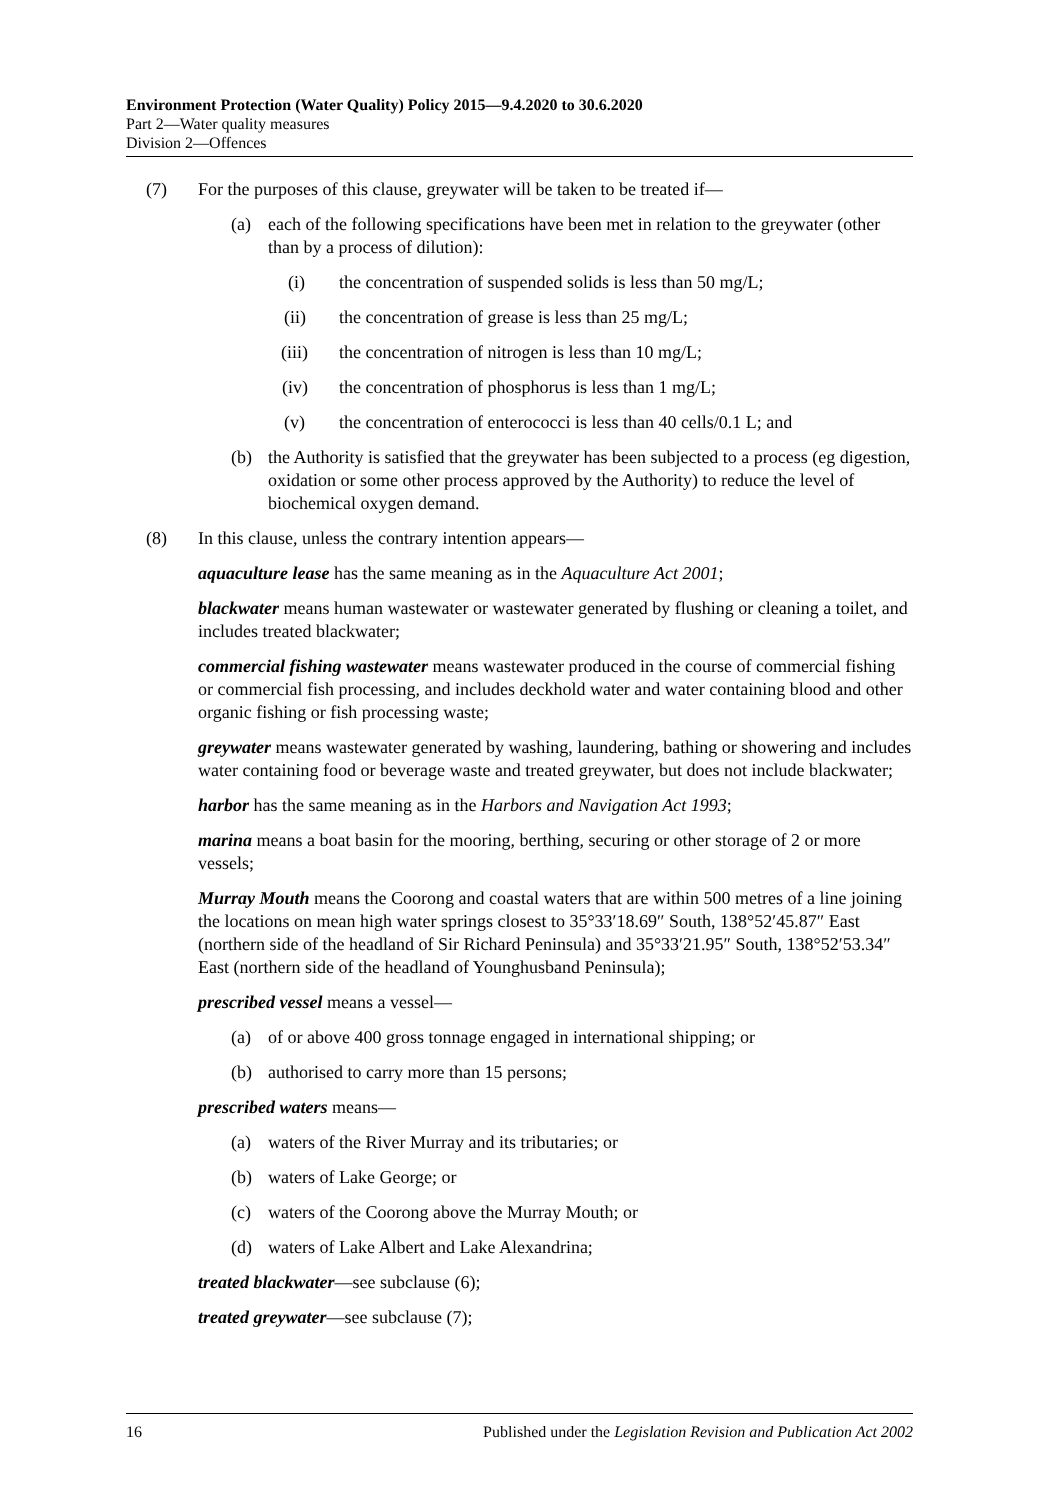Environment Protection (Water Quality) Policy 2015—9.4.2020 to 30.6.2020
Part 2—Water quality measures
Division 2—Offences
(7) For the purposes of this clause, greywater will be taken to be treated if—
(a) each of the following specifications have been met in relation to the greywater (other than by a process of dilution):
(i) the concentration of suspended solids is less than 50 mg/L;
(ii) the concentration of grease is less than 25 mg/L;
(iii) the concentration of nitrogen is less than 10 mg/L;
(iv) the concentration of phosphorus is less than 1 mg/L;
(v) the concentration of enterococci is less than 40 cells/0.1 L; and
(b) the Authority is satisfied that the greywater has been subjected to a process (eg digestion, oxidation or some other process approved by the Authority) to reduce the level of biochemical oxygen demand.
(8) In this clause, unless the contrary intention appears—
aquaculture lease has the same meaning as in the Aquaculture Act 2001;
blackwater means human wastewater or wastewater generated by flushing or cleaning a toilet, and includes treated blackwater;
commercial fishing wastewater means wastewater produced in the course of commercial fishing or commercial fish processing, and includes deckhold water and water containing blood and other organic fishing or fish processing waste;
greywater means wastewater generated by washing, laundering, bathing or showering and includes water containing food or beverage waste and treated greywater, but does not include blackwater;
harbor has the same meaning as in the Harbors and Navigation Act 1993;
marina means a boat basin for the mooring, berthing, securing or other storage of 2 or more vessels;
Murray Mouth means the Coorong and coastal waters that are within 500 metres of a line joining the locations on mean high water springs closest to 35°33′18.69″ South, 138°52′45.87″ East (northern side of the headland of Sir Richard Peninsula) and 35°33′21.95″ South, 138°52′53.34″ East (northern side of the headland of Younghusband Peninsula);
prescribed vessel means a vessel—
(a) of or above 400 gross tonnage engaged in international shipping; or
(b) authorised to carry more than 15 persons;
prescribed waters means—
(a) waters of the River Murray and its tributaries; or
(b) waters of Lake George; or
(c) waters of the Coorong above the Murray Mouth; or
(d) waters of Lake Albert and Lake Alexandrina;
treated blackwater—see subclause (6);
treated greywater—see subclause (7);
16 Published under the Legislation Revision and Publication Act 2002